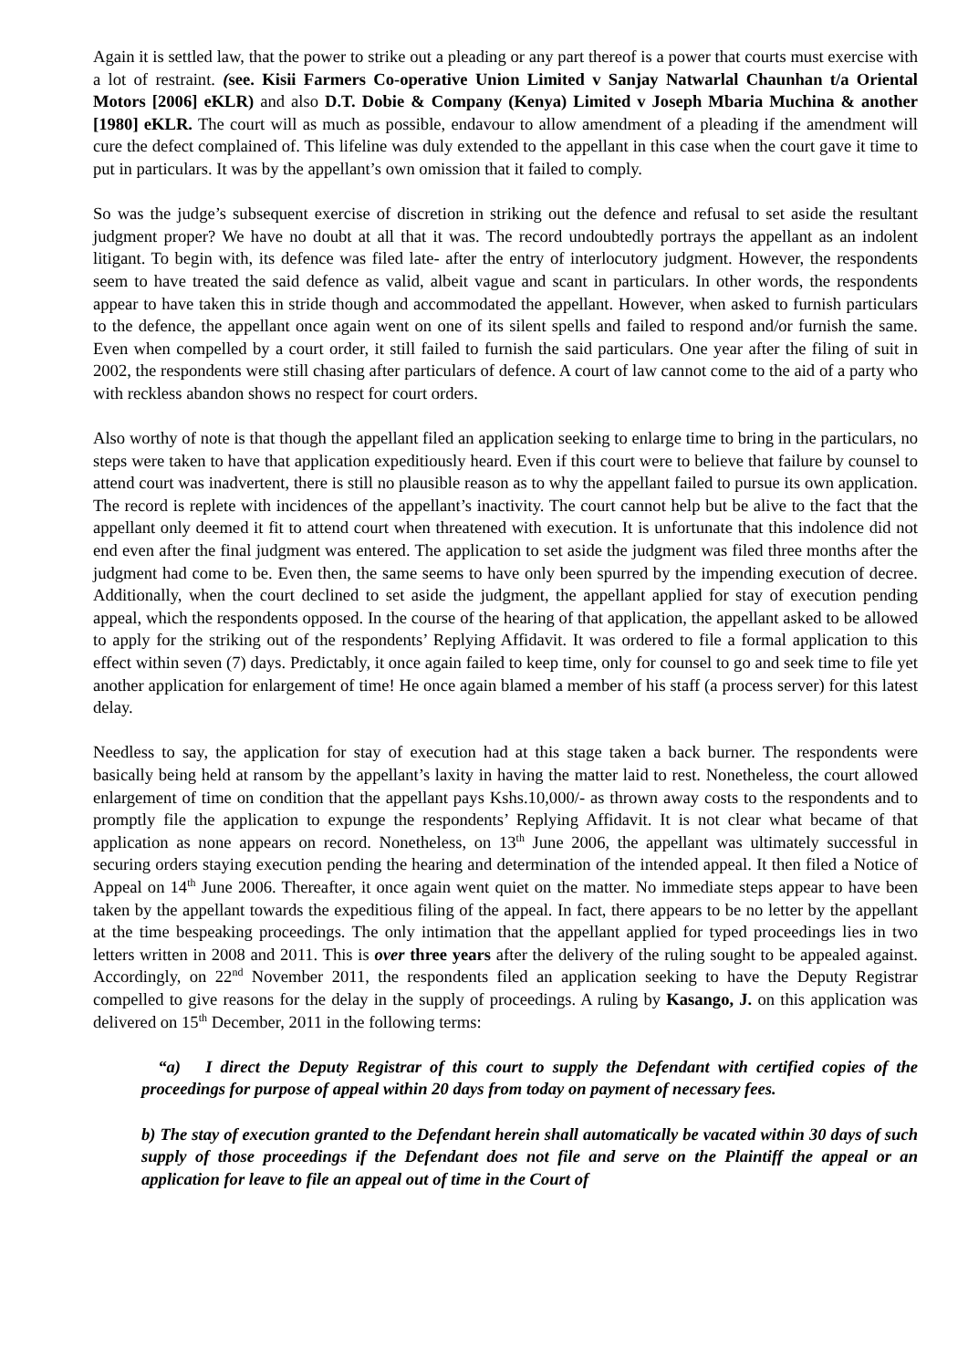Again it is settled law, that the power to strike out a pleading or any part thereof is a power that courts must exercise with a lot of restraint. (see. Kisii Farmers Co-operative Union Limited v Sanjay Natwarlal Chaunhan t/a Oriental Motors [2006] eKLR) and also D.T. Dobie & Company (Kenya) Limited v Joseph Mbaria Muchina & another [1980] eKLR. The court will as much as possible, endavour to allow amendment of a pleading if the amendment will cure the defect complained of. This lifeline was duly extended to the appellant in this case when the court gave it time to put in particulars. It was by the appellant’s own omission that it failed to comply.
So was the judge’s subsequent exercise of discretion in striking out the defence and refusal to set aside the resultant judgment proper? We have no doubt at all that it was. The record undoubtedly portrays the appellant as an indolent litigant. To begin with, its defence was filed late- after the entry of interlocutory judgment. However, the respondents seem to have treated the said defence as valid, albeit vague and scant in particulars. In other words, the respondents appear to have taken this in stride though and accommodated the appellant. However, when asked to furnish particulars to the defence, the appellant once again went on one of its silent spells and failed to respond and/or furnish the same. Even when compelled by a court order, it still failed to furnish the said particulars. One year after the filing of suit in 2002, the respondents were still chasing after particulars of defence. A court of law cannot come to the aid of a party who with reckless abandon shows no respect for court orders.
Also worthy of note is that though the appellant filed an application seeking to enlarge time to bring in the particulars, no steps were taken to have that application expeditiously heard. Even if this court were to believe that failure by counsel to attend court was inadvertent, there is still no plausible reason as to why the appellant failed to pursue its own application. The record is replete with incidences of the appellant’s inactivity. The court cannot help but be alive to the fact that the appellant only deemed it fit to attend court when threatened with execution. It is unfortunate that this indolence did not end even after the final judgment was entered. The application to set aside the judgment was filed three months after the judgment had come to be. Even then, the same seems to have only been spurred by the impending execution of decree. Additionally, when the court declined to set aside the judgment, the appellant applied for stay of execution pending appeal, which the respondents opposed. In the course of the hearing of that application, the appellant asked to be allowed to apply for the striking out of the respondents’ Replying Affidavit. It was ordered to file a formal application to this effect within seven (7) days. Predictably, it once again failed to keep time, only for counsel to go and seek time to file yet another application for enlargement of time! He once again blamed a member of his staff (a process server) for this latest delay.
Needless to say, the application for stay of execution had at this stage taken a back burner. The respondents were basically being held at ransom by the appellant’s laxity in having the matter laid to rest. Nonetheless, the court allowed enlargement of time on condition that the appellant pays Kshs.10,000/- as thrown away costs to the respondents and to promptly file the application to expunge the respondents’ Replying Affidavit. It is not clear what became of that application as none appears on record. Nonetheless, on 13<sup>th</sup> June 2006, the appellant was ultimately successful in securing orders staying execution pending the hearing and determination of the intended appeal. It then filed a Notice of Appeal on 14<sup>th</sup> June 2006. Thereafter, it once again went quiet on the matter. No immediate steps appear to have been taken by the appellant towards the expeditious filing of the appeal. In fact, there appears to be no letter by the appellant at the time bespeaking proceedings. The only intimation that the appellant applied for typed proceedings lies in two letters written in 2008 and 2011. This is over three years after the delivery of the ruling sought to be appealed against. Accordingly, on 22<sup>nd</sup> November 2011, the respondents filed an application seeking to have the Deputy Registrar compelled to give reasons for the delay in the supply of proceedings. A ruling by Kasango, J. on this application was delivered on 15<sup>th</sup> December, 2011 in the following terms:
“a) I direct the Deputy Registrar of this court to supply the Defendant with certified copies of the proceedings for purpose of appeal within 20 days from today on payment of necessary fees.
b) The stay of execution granted to the Defendant herein shall automatically be vacated within 30 days of such supply of those proceedings if the Defendant does not file and serve on the Plaintiff the appeal or an application for leave to file an appeal out of time in the Court of